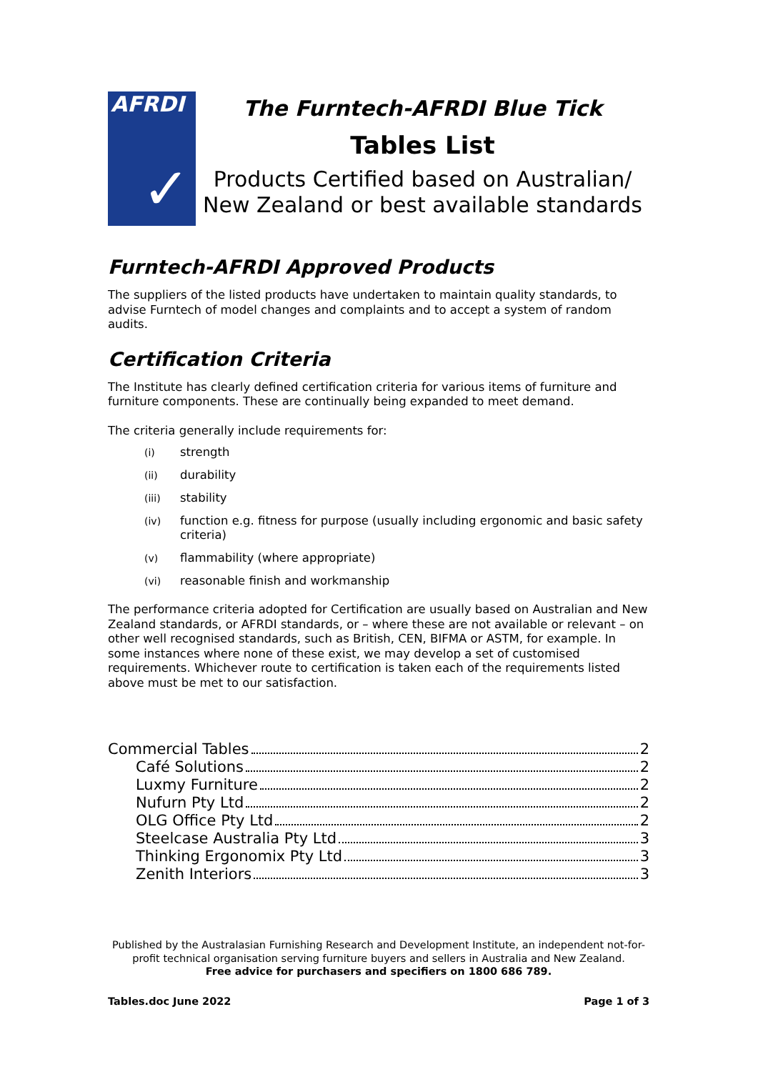AFRDI
✓
The Furntech-AFRDI Blue Tick
Tables List
Products Certified based on Australian/
New Zealand or best available standards
Furntech-AFRDI Approved Products
The suppliers of the listed products have undertaken to maintain quality standards, to advise Furntech of model changes and complaints and to accept a system of random audits.
Certification Criteria
The Institute has clearly defined certification criteria for various items of furniture and furniture components. These are continually being expanded to meet demand.
The criteria generally include requirements for:
(i) strength
(ii) durability
(iii) stability
(iv) function e.g. fitness for purpose (usually including ergonomic and basic safety criteria)
(v) flammability (where appropriate)
(vi) reasonable finish and workmanship
The performance criteria adopted for Certification are usually based on Australian and New Zealand standards, or AFRDI standards, or – where these are not available or relevant – on other well recognised standards, such as British, CEN, BIFMA or ASTM, for example. In some instances where none of these exist, we may develop a set of customised requirements. Whichever route to certification is taken each of the requirements listed above must be met to our satisfaction.
Commercial Tables 2
Café Solutions 2
Luxmy Furniture 2
Nufurn Pty Ltd 2
OLG Office Pty Ltd 2
Steelcase Australia Pty Ltd 3
Thinking Ergonomix Pty Ltd 3
Zenith Interiors 3
Published by the Australasian Furnishing Research and Development Institute, an independent not-for-profit technical organisation serving furniture buyers and sellers in Australia and New Zealand.
Free advice for purchasers and specifiers on 1800 686 789.
Tables.doc June 2022 Page 1 of 3